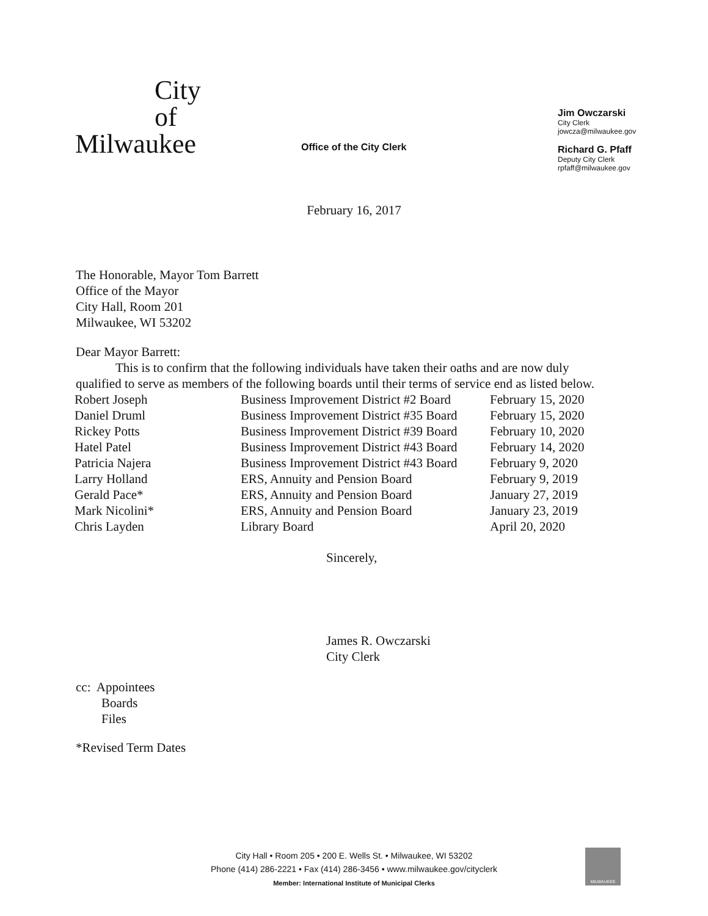City
of
Milwaukee
Office of the City Clerk
Jim Owczarski
City Clerk
jowcza@milwaukee.gov
Richard G. Pfaff
Deputy City Clerk
rpfaff@milwaukee.gov
February 16, 2017
The Honorable, Mayor Tom Barrett
Office of the Mayor
City Hall, Room 201
Milwaukee, WI 53202
Dear Mayor Barrett:
This is to confirm that the following individuals have taken their oaths and are now duly qualified to serve as members of the following boards until their terms of service end as listed below.
| Robert Joseph | Business Improvement District #2 Board | February 15, 2020 |
| Daniel Druml | Business Improvement District #35 Board | February 15, 2020 |
| Rickey Potts | Business Improvement District #39 Board | February 10, 2020 |
| Hatel Patel | Business Improvement District #43 Board | February 14, 2020 |
| Patricia Najera | Business Improvement District #43 Board | February 9, 2020 |
| Larry Holland | ERS, Annuity and Pension Board | February 9, 2019 |
| Gerald Pace* | ERS, Annuity and Pension Board | January 27, 2019 |
| Mark Nicolini* | ERS, Annuity and Pension Board | January 23, 2019 |
| Chris Layden | Library Board | April 20, 2020 |
Sincerely,
James R. Owczarski
City Clerk
cc: Appointees
Boards
Files
*Revised Term Dates
City Hall • Room 205 • 200 E. Wells St. • Milwaukee, WI 53202
Phone (414) 286-2221 • Fax (414) 286-3456 • www.milwaukee.gov/cityclerk
Member: International Institute of Municipal Clerks
MILWAUKEE